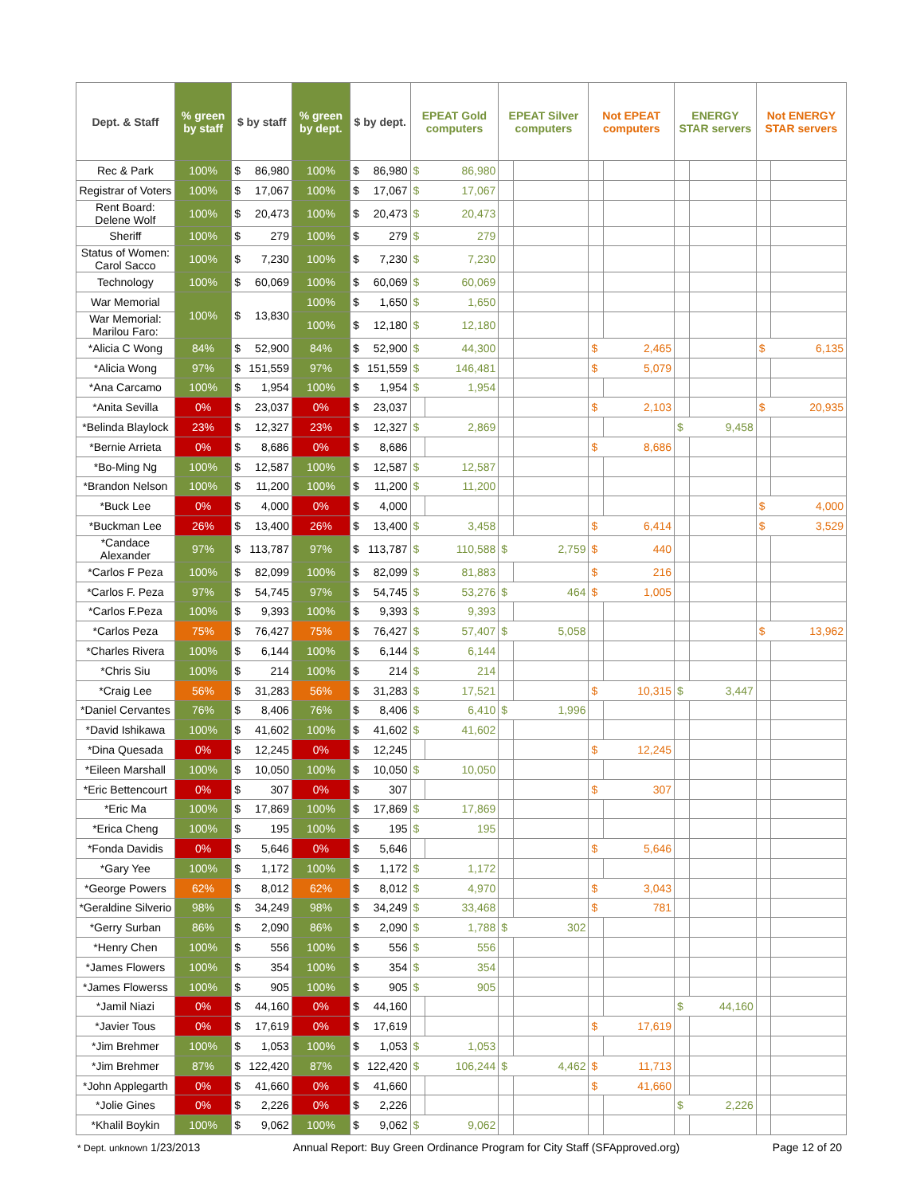| Dept. & Staff | % green by staff | $ by staff | | % green by dept. | $ by dept. | | EPEAT Gold computers | | EPEAT Silver computers | | Not EPEAT computers | | ENERGY STAR servers | | Not ENERGY STAR servers | |
| --- | --- | --- | --- | --- | --- | --- | --- | --- | --- | --- | --- | --- | --- | --- | --- | --- |
| Rec & Park | 100% | $ | 86,980 | 100% | $ | 86,980 | $ | 86,980 | | | | | | | | |
| Registrar of Voters | 100% | $ | 17,067 | 100% | $ | 17,067 | $ | 17,067 | | | | | | | | |
| Rent Board: Delene Wolf | 100% | $ | 20,473 | 100% | $ | 20,473 | $ | 20,473 | | | | | | | | |
| Sheriff | 100% | $ | 279 | 100% | $ | 279 | $ | 279 | | | | | | | | |
| Status of Women: Carol Sacco | 100% | $ | 7,230 | 100% | $ | 7,230 | $ | 7,230 | | | | | | | | |
| Technology | 100% | $ | 60,069 | 100% | $ | 60,069 | $ | 60,069 | | | | | | | | |
| War Memorial | 100% | $ | 13,830 | 100% | $ | 1,650 | $ | 1,650 | | | | | | | | |
| War Memorial: Marilou Faro: | | | | 100% | $ | 12,180 | $ | 12,180 | | | | | | | | |
| *Alicia C Wong | 84% | $ | 52,900 | 84% | $ | 52,900 | $ | 44,300 | | | $ | 2,465 | | | $ | 6,135 |
| *Alicia Wong | 97% | $ | 151,559 | 97% | $ | 151,559 | $ | 146,481 | | | $ | 5,079 | | | | |
| *Ana Carcamo | 100% | $ | 1,954 | 100% | $ | 1,954 | $ | 1,954 | | | | | | | | |
| *Anita Sevilla | 0% | $ | 23,037 | 0% | $ | 23,037 | | | | | $ | 2,103 | | | $ | 20,935 |
| *Belinda Blaylock | 23% | $ | 12,327 | 23% | $ | 12,327 | $ | 2,869 | | | | | $ | 9,458 | | |
| *Bernie Arrieta | 0% | $ | 8,686 | 0% | $ | 8,686 | | | | | $ | 8,686 | | | | |
| *Bo-Ming Ng | 100% | $ | 12,587 | 100% | $ | 12,587 | $ | 12,587 | | | | | | | | |
| *Brandon Nelson | 100% | $ | 11,200 | 100% | $ | 11,200 | $ | 11,200 | | | | | | | | |
| *Buck Lee | 0% | $ | 4,000 | 0% | $ | 4,000 | | | | | | | | | $ | 4,000 |
| *Buckman Lee | 26% | $ | 13,400 | 26% | $ | 13,400 | $ | 3,458 | | | $ | 6,414 | | | $ | 3,529 |
| *Candace Alexander | 97% | $ | 113,787 | 97% | $ | 113,787 | $ | 110,588 | $ | 2,759 | $ | 440 | | | | |
| *Carlos F Peza | 100% | $ | 82,099 | 100% | $ | 82,099 | $ | 81,883 | | | $ | 216 | | | | |
| *Carlos F. Peza | 97% | $ | 54,745 | 97% | $ | 54,745 | $ | 53,276 | $ | 464 | $ | 1,005 | | | | |
| *Carlos F.Peza | 100% | $ | 9,393 | 100% | $ | 9,393 | $ | 9,393 | | | | | | | | |
| *Carlos Peza | 75% | $ | 76,427 | 75% | $ | 76,427 | $ | 57,407 | $ | 5,058 | | | | | $ | 13,962 |
| *Charles Rivera | 100% | $ | 6,144 | 100% | $ | 6,144 | $ | 6,144 | | | | | | | | |
| *Chris Siu | 100% | $ | 214 | 100% | $ | 214 | $ | 214 | | | | | | | | |
| *Craig Lee | 56% | $ | 31,283 | 56% | $ | 31,283 | $ | 17,521 | | | $ | 10,315 | $ | 3,447 | | |
| *Daniel Cervantes | 76% | $ | 8,406 | 76% | $ | 8,406 | $ | 6,410 | $ | 1,996 | | | | | | |
| *David Ishikawa | 100% | $ | 41,602 | 100% | $ | 41,602 | $ | 41,602 | | | | | | | | |
| *Dina Quesada | 0% | $ | 12,245 | 0% | $ | 12,245 | | | | | $ | 12,245 | | | | |
| *Eileen Marshall | 100% | $ | 10,050 | 100% | $ | 10,050 | $ | 10,050 | | | | | | | | |
| *Eric Bettencourt | 0% | $ | 307 | 0% | $ | 307 | | | | | $ | 307 | | | | |
| *Eric Ma | 100% | $ | 17,869 | 100% | $ | 17,869 | $ | 17,869 | | | | | | | | |
| *Erica Cheng | 100% | $ | 195 | 100% | $ | 195 | $ | 195 | | | | | | | | |
| *Fonda Davidis | 0% | $ | 5,646 | 0% | $ | 5,646 | | | | | $ | 5,646 | | | | |
| *Gary Yee | 100% | $ | 1,172 | 100% | $ | 1,172 | $ | 1,172 | | | | | | | | |
| *George Powers | 62% | $ | 8,012 | 62% | $ | 8,012 | $ | 4,970 | | | $ | 3,043 | | | | |
| *Geraldine Silverio | 98% | $ | 34,249 | 98% | $ | 34,249 | $ | 33,468 | | | $ | 781 | | | | |
| *Gerry Surban | 86% | $ | 2,090 | 86% | $ | 2,090 | $ | 1,788 | $ | 302 | | | | | | |
| *Henry Chen | 100% | $ | 556 | 100% | $ | 556 | $ | 556 | | | | | | | | |
| *James Flowers | 100% | $ | 354 | 100% | $ | 354 | $ | 354 | | | | | | | | |
| *James Flowerss | 100% | $ | 905 | 100% | $ | 905 | $ | 905 | | | | | | | | |
| *Jamil Niazi | 0% | $ | 44,160 | 0% | $ | 44,160 | | | | | | | $ | 44,160 | | |
| *Javier Tous | 0% | $ | 17,619 | 0% | $ | 17,619 | | | | | $ | 17,619 | | | | |
| *Jim Brehmer | 100% | $ | 1,053 | 100% | $ | 1,053 | $ | 1,053 | | | | | | | | |
| *Jim Brehmer | 87% | $ | 122,420 | 87% | $ | 122,420 | $ | 106,244 | $ | 4,462 | $ | 11,713 | | | | |
| *John Applegarth | 0% | $ | 41,660 | 0% | $ | 41,660 | | | | | $ | 41,660 | | | | |
| *Jolie Gines | 0% | $ | 2,226 | 0% | $ | 2,226 | | | | | | | $ | 2,226 | | |
| *Khalil Boykin | 100% | $ | 9,062 | 100% | $ | 9,062 | $ | 9,062 | | | | | | | | |
* Dept. unknown 1/23/2013 Annual Report: Buy Green Ordinance Program for City Staff (SFApproved.org) Page 12 of 20